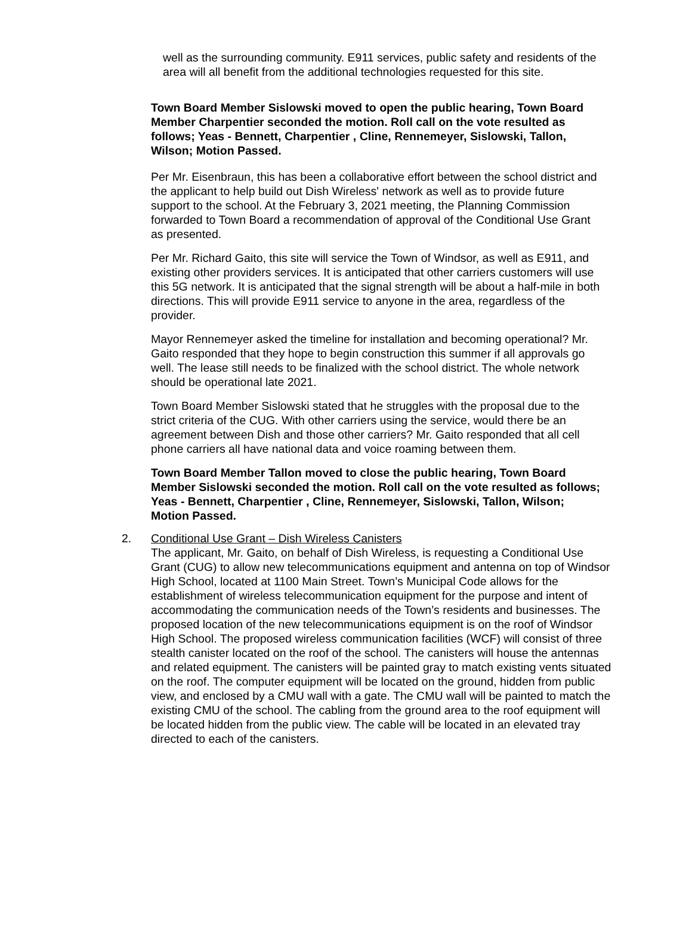well as the surrounding community. E911 services, public safety and residents of the area will all benefit from the additional technologies requested for this site.
Town Board Member Sislowski moved to open the public hearing, Town Board Member Charpentier seconded the motion. Roll call on the vote resulted as follows; Yeas - Bennett, Charpentier , Cline, Rennemeyer, Sislowski, Tallon, Wilson; Motion Passed.
Per Mr. Eisenbraun, this has been a collaborative effort between the school district and the applicant to help build out Dish Wireless' network as well as to provide future support to the school. At the February 3, 2021 meeting, the Planning Commission forwarded to Town Board a recommendation of approval of the Conditional Use Grant as presented.
Per Mr. Richard Gaito, this site will service the Town of Windsor, as well as E911, and existing other providers services. It is anticipated that other carriers customers will use this 5G network. It is anticipated that the signal strength will be about a half-mile in both directions. This will provide E911 service to anyone in the area, regardless of the provider.
Mayor Rennemeyer asked the timeline for installation and becoming operational? Mr. Gaito responded that they hope to begin construction this summer if all approvals go well. The lease still needs to be finalized with the school district. The whole network should be operational late 2021.
Town Board Member Sislowski stated that he struggles with the proposal due to the strict criteria of the CUG. With other carriers using the service, would there be an agreement between Dish and those other carriers? Mr. Gaito responded that all cell phone carriers all have national data and voice roaming between them.
Town Board Member Tallon moved to close the public hearing, Town Board Member Sislowski seconded the motion. Roll call on the vote resulted as follows; Yeas - Bennett, Charpentier , Cline, Rennemeyer, Sislowski, Tallon, Wilson; Motion Passed.
2. Conditional Use Grant – Dish Wireless Canisters
The applicant, Mr. Gaito, on behalf of Dish Wireless, is requesting a Conditional Use Grant (CUG) to allow new telecommunications equipment and antenna on top of Windsor High School, located at 1100 Main Street. Town’s Municipal Code allows for the establishment of wireless telecommunication equipment for the purpose and intent of accommodating the communication needs of the Town’s residents and businesses. The proposed location of the new telecommunications equipment is on the roof of Windsor High School. The proposed wireless communication facilities (WCF) will consist of three stealth canister located on the roof of the school. The canisters will house the antennas and related equipment. The canisters will be painted gray to match existing vents situated on the roof. The computer equipment will be located on the ground, hidden from public view, and enclosed by a CMU wall with a gate. The CMU wall will be painted to match the existing CMU of the school. The cabling from the ground area to the roof equipment will be located hidden from the public view. The cable will be located in an elevated tray directed to each of the canisters.